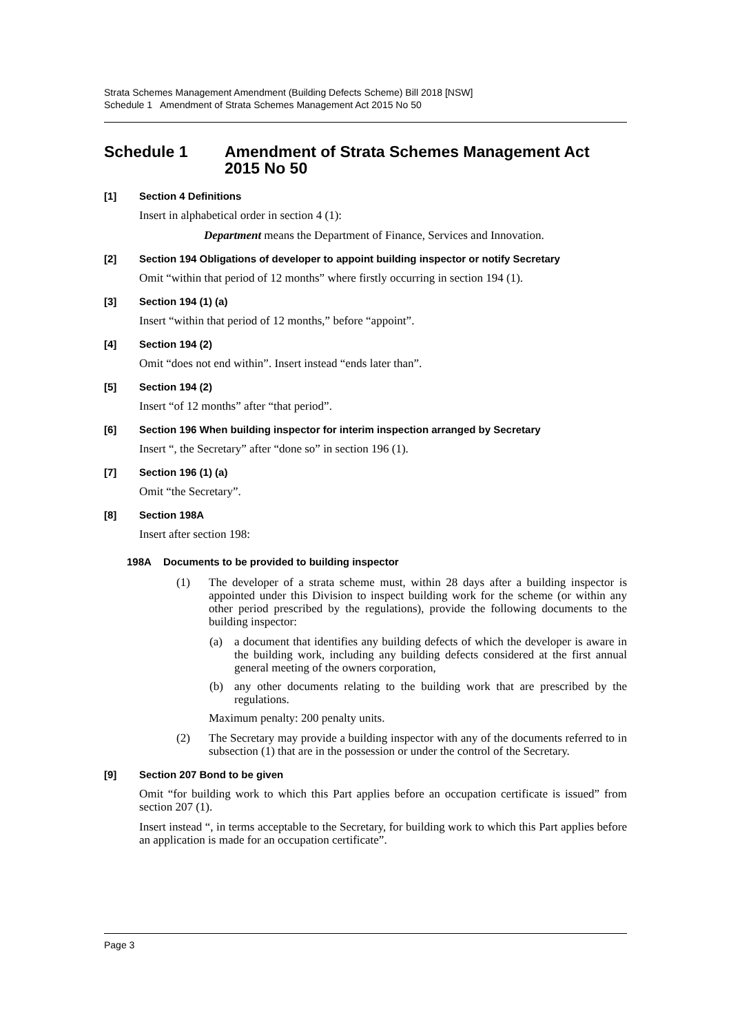Strata Schemes Management Amendment (Building Defects Scheme) Bill 2018 [NSW]
Schedule 1 Amendment of Strata Schemes Management Act 2015 No 50
Schedule 1 Amendment of Strata Schemes Management Act 2015 No 50
[1] Section 4 Definitions
Insert in alphabetical order in section 4 (1):
Department means the Department of Finance, Services and Innovation.
[2] Section 194 Obligations of developer to appoint building inspector or notify Secretary
Omit “within that period of 12 months” where firstly occurring in section 194 (1).
[3] Section 194 (1) (a)
Insert “within that period of 12 months,” before “appoint”.
[4] Section 194 (2)
Omit “does not end within”. Insert instead “ends later than”.
[5] Section 194 (2)
Insert “of 12 months” after “that period”.
[6] Section 196 When building inspector for interim inspection arranged by Secretary
Insert “, the Secretary” after “done so” in section 196 (1).
[7] Section 196 (1) (a)
Omit “the Secretary”.
[8] Section 198A
Insert after section 198:
198A Documents to be provided to building inspector
(1) The developer of a strata scheme must, within 28 days after a building inspector is appointed under this Division to inspect building work for the scheme (or within any other period prescribed by the regulations), provide the following documents to the building inspector:
(a) a document that identifies any building defects of which the developer is aware in the building work, including any building defects considered at the first annual general meeting of the owners corporation,
(b) any other documents relating to the building work that are prescribed by the regulations.
Maximum penalty: 200 penalty units.
(2) The Secretary may provide a building inspector with any of the documents referred to in subsection (1) that are in the possession or under the control of the Secretary.
[9] Section 207 Bond to be given
Omit “for building work to which this Part applies before an occupation certificate is issued” from section 207 (1).
Insert instead “, in terms acceptable to the Secretary, for building work to which this Part applies before an application is made for an occupation certificate”.
Page 3